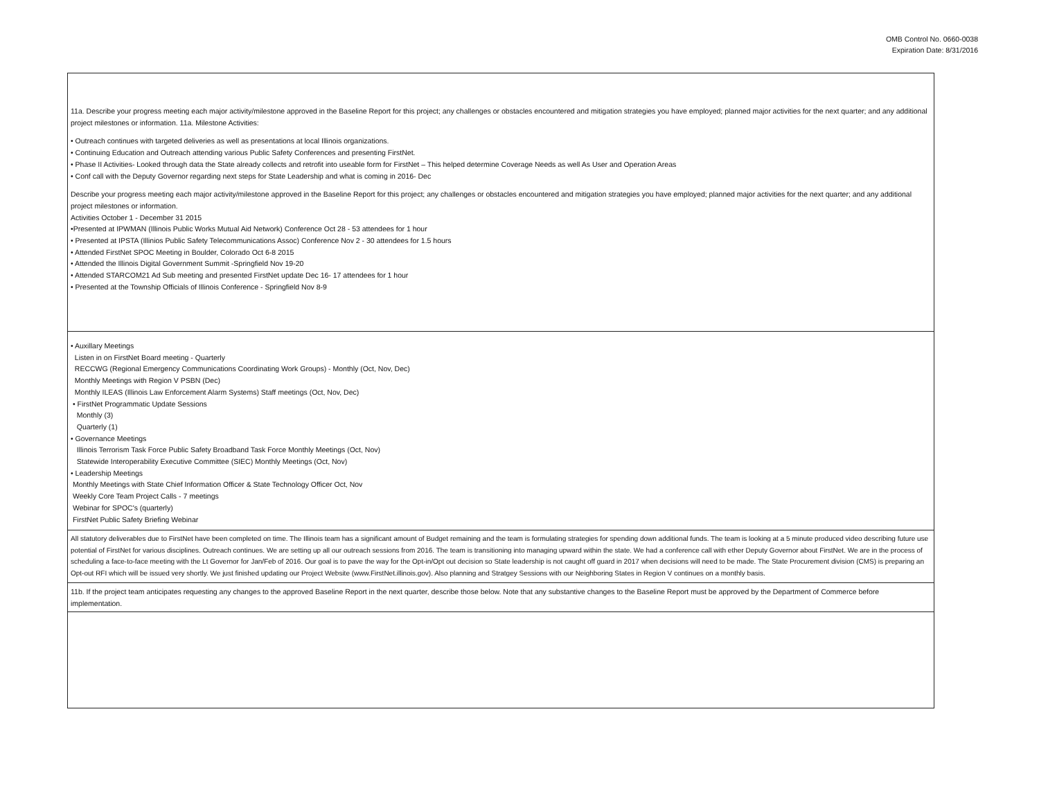OMB Control No. 0660-0038
Expiration Date: 8/31/2016
11a. Describe your progress meeting each major activity/milestone approved in the Baseline Report for this project; any challenges or obstacles encountered and mitigation strategies you have employed; planned major activities for the next quarter; and any additional project milestones or information. 11a. Milestone Activities:
• Outreach continues with targeted deliveries as well as presentations at local Illinois organizations.
• Continuing Education and Outreach attending various Public Safety Conferences and presenting FirstNet.
• Phase II Activities- Looked through data the State already collects and retrofit into useable form for FirstNet – This helped determine Coverage Needs as well As User and Operation Areas
• Conf call with the Deputy Governor regarding next steps for State Leadership and what is coming in 2016- Dec
Describe your progress meeting each major activity/milestone approved in the Baseline Report for this project; any challenges or obstacles encountered and mitigation strategies you have employed; planned major activities for the next quarter; and any additional project milestones or information.
Activities October 1 - December 31 2015
•Presented at IPWMAN (Illinois Public Works Mutual Aid Network) Conference Oct 28 - 53 attendees for 1 hour
• Presented at IPSTA (Illinios Public Safety Telecommunications Assoc) Conference Nov 2 - 30 attendees for 1.5 hours
• Attended FirstNet SPOC Meeting in Boulder, Colorado Oct 6-8 2015
• Attended the Illinois Digital Government Summit -Springfield Nov 19-20
• Attended STARCOM21 Ad Sub meeting and presented FirstNet update Dec 16- 17 attendees for 1 hour
• Presented at the Township Officials of Illinois Conference - Springfield Nov 8-9
• Auxillary Meetings
Listen in on FirstNet Board meeting - Quarterly
RECCWG (Regional Emergency Communications Coordinating Work Groups) - Monthly (Oct, Nov, Dec)
Monthly Meetings with Region V PSBN (Dec)
Monthly ILEAS (Illinois Law Enforcement Alarm Systems) Staff meetings (Oct, Nov, Dec)
• FirstNet Programmatic Update Sessions
Monthly (3)
Quarterly (1)
• Governance Meetings
Illinois Terrorism Task Force Public Safety Broadband Task Force Monthly Meetings (Oct, Nov)
Statewide Interoperability Executive Committee (SIEC) Monthly Meetings (Oct, Nov)
• Leadership Meetings
Monthly Meetings with State Chief Information Officer & State Technology Officer Oct, Nov
Weekly Core Team Project Calls - 7 meetings
Webinar for SPOC's (quarterly)
FirstNet Public Safety Briefing Webinar
All statutory deliverables due to FirstNet have been completed on time. The Illinois team has a significant amount of Budget remaining and the team is formulating strategies for spending down additional funds. The team is looking at a 5 minute produced video describing future use potential of FirstNet for various disciplines. Outreach continues. We are setting up all our outreach sessions from 2016. The team is transitioning into managing upward within the state. We had a conference call with ether Deputy Governor about FirstNet. We are in the process of scheduling a face-to-face meeting with the Lt Governor for Jan/Feb of 2016. Our goal is to pave the way for the Opt-in/Opt out decision so State leadership is not caught off guard in 2017 when decisions will need to be made. The State Procurement division (CMS) is preparing an Opt-out RFI which will be issued very shortly. We just finished updating our Project Website (www.FirstNet.illinois.gov). Also planning and Stratgey Sessions with our Neighboring States in Region V continues on a monthly basis.
11b. If the project team anticipates requesting any changes to the approved Baseline Report in the next quarter, describe those below. Note that any substantive changes to the Baseline Report must be approved by the Department of Commerce before implementation.